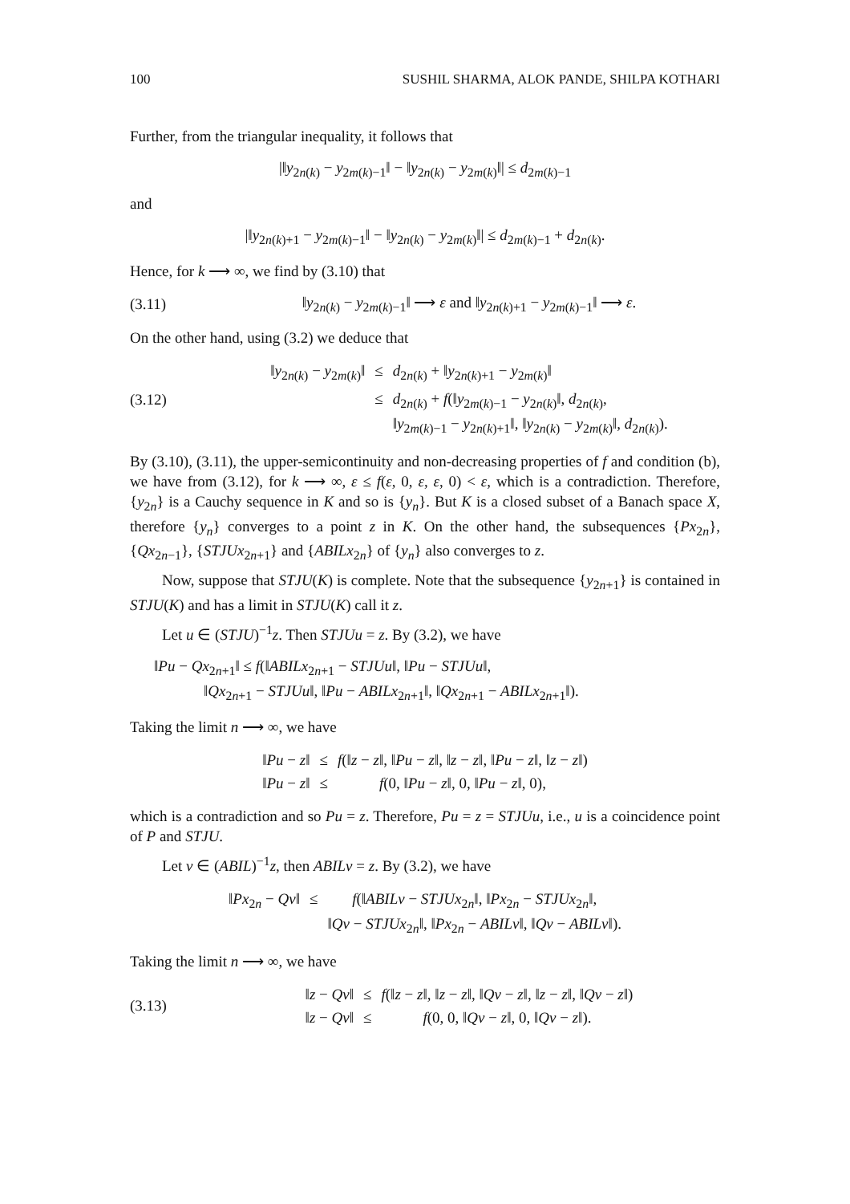100 SUSHIL SHARMA, ALOK PANDE, SHILPA KOTHARI
Further, from the triangular inequality, it follows that
|‖y<sub>2n(k)</sub> − y<sub>2m(k)−1</sub>‖ − ‖y<sub>2n(k)</sub> − y<sub>2m(k)</sub>‖| ≤ d<sub>2m(k)−1</sub>
and
|‖y<sub>2n(k)+1</sub> − y<sub>2m(k)−1</sub>‖ − ‖y<sub>2n(k)</sub> − y<sub>2m(k)</sub>‖| ≤ d<sub>2m(k)−1</sub> + d<sub>2n(k)</sub>.
Hence, for k ⟶ ∞, we find by (3.10) that
(3.11)
‖y<sub>2n(k)</sub> − y<sub>2m(k)−1</sub>‖ ⟶ ε and ‖y<sub>2n(k)+1</sub> − y<sub>2m(k)−1</sub>‖ ⟶ ε.
On the other hand, using (3.2) we deduce that
(3.12)
| ‖ y<sub>2n(k)</sub> − y<sub>2m(k)</sub>‖ | ≤ | d<sub>2n(k)</sub> + ‖ y<sub>2n(k)+1</sub> − y<sub>2m(k)</sub>‖ |
| | ≤ | d<sub>2n(k)</sub> + f (‖ y<sub>2m(k)−1</sub> − y<sub>2n(k)</sub>‖, d<sub>2n(k)</sub>, ‖ y<sub>2m(k)−1</sub> − y<sub>2n(k)+1</sub>‖, ‖ y<sub>2n(k)</sub> − y<sub>2m(k)</sub>‖, d<sub>2n(k)</sub>). |
By (3.10), (3.11), the upper-semicontinuity and non-decreasing properties of f and condition (b), we have from (3.12), for k ⟶ ∞, ε ≤ f(ε, 0, ε, ε, 0) < ε, which is a contradiction. Therefore, {y<sub>2n</sub>} is a Cauchy sequence in K and so is {y<sub>n</sub>}. But K is a closed subset of a Banach space X, therefore {y<sub>n</sub>} converges to a point z in K. On the other hand, the subsequences {Px<sub>2n</sub>}, {Qx<sub>2n−1</sub>}, {STJUx<sub>2n+1</sub>} and {ABILx<sub>2n</sub>} of {y<sub>n</sub>} also converges to z.
Now, suppose that STJU(K) is complete. Note that the subsequence {y<sub>2n+1</sub>} is contained in STJU(K) and has a limit in STJU(K) call it z.
Let u ∈ (STJU)<sup>−1</sup>z. Then STJUu = z. By (3.2), we have
‖Pu − Qx<sub>2n+1</sub>‖ ≤ f(‖ABILx<sub>2n+1</sub> − STJUu‖, ‖Pu − STJUu‖,
‖Qx<sub>2n+1</sub> − STJUu‖, ‖Pu − ABILx<sub>2n+1</sub>‖, ‖Qx<sub>2n+1</sub> − ABILx<sub>2n+1</sub>‖).
Taking the limit n ⟶ ∞, we have
| ‖ Pu − z ‖ | ≤ | f (‖ z − z ‖, ‖ Pu − z ‖, ‖ z − z ‖, ‖ Pu − z ‖, ‖ z − z ‖) |
| ‖ Pu − z ‖ | ≤ | f (0, ‖ Pu − z ‖, 0, ‖ Pu − z ‖, 0), |
which is a contradiction and so Pu = z. Therefore, Pu = z = STJUu, i.e., u is a coincidence point of P and STJU.
Let v ∈ (ABIL)<sup>−1</sup>z, then ABILv = z. By (3.2), we have
| ‖ Px<sub>2n</sub> − Qv ‖ | ≤ | f (‖ ABILv − STJUx<sub>2n</sub>‖, ‖ Px<sub>2n</sub> − STJUx<sub>2n</sub>‖, ‖ Qv − STJUx<sub>2n</sub>‖, ‖ Px<sub>2n</sub> − ABILv ‖, ‖ Qv − ABILv ‖). |
Taking the limit n ⟶ ∞, we have
(3.13)
| ‖ z − Qv ‖ | ≤ | f (‖ z − z ‖, ‖ z − z ‖, ‖ Qv − z ‖, ‖ z − z ‖, ‖ Qv − z ‖) |
| ‖ z − Qv ‖ | ≤ | f (0, 0, ‖ Qv − z ‖, 0, ‖ Qv − z ‖). |